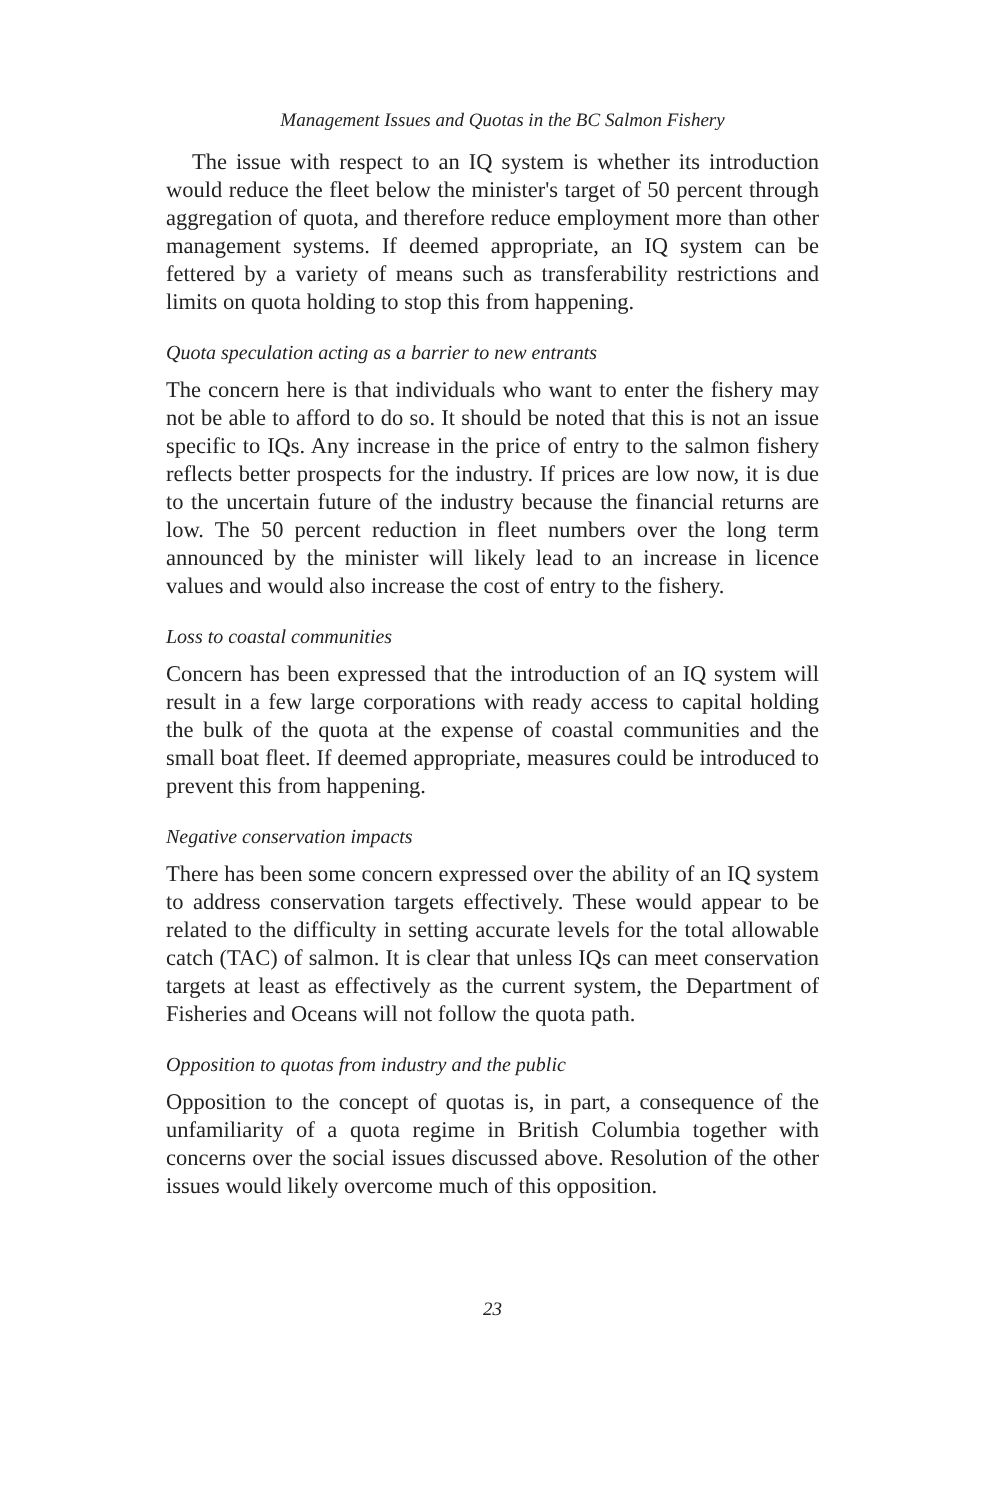Management Issues and Quotas in the BC Salmon Fishery
The issue with respect to an IQ system is whether its introduction would reduce the fleet below the minister's target of 50 percent through aggregation of quota, and therefore reduce employment more than other management systems. If deemed appropriate, an IQ system can be fettered by a variety of means such as transferability restrictions and limits on quota holding to stop this from happening.
Quota speculation acting as a barrier to new entrants
The concern here is that individuals who want to enter the fishery may not be able to afford to do so. It should be noted that this is not an issue specific to IQs. Any increase in the price of entry to the salmon fishery reflects better prospects for the industry. If prices are low now, it is due to the uncertain future of the industry because the financial returns are low. The 50 percent reduction in fleet numbers over the long term announced by the minister will likely lead to an increase in licence values and would also increase the cost of entry to the fishery.
Loss to coastal communities
Concern has been expressed that the introduction of an IQ system will result in a few large corporations with ready access to capital holding the bulk of the quota at the expense of coastal communities and the small boat fleet. If deemed appropriate, measures could be introduced to prevent this from happening.
Negative conservation impacts
There has been some concern expressed over the ability of an IQ system to address conservation targets effectively. These would appear to be related to the difficulty in setting accurate levels for the total allowable catch (TAC) of salmon. It is clear that unless IQs can meet conservation targets at least as effectively as the current system, the Department of Fisheries and Oceans will not follow the quota path.
Opposition to quotas from industry and the public
Opposition to the concept of quotas is, in part, a consequence of the unfamiliarity of a quota regime in British Columbia together with concerns over the social issues discussed above. Resolution of the other issues would likely overcome much of this opposition.
23